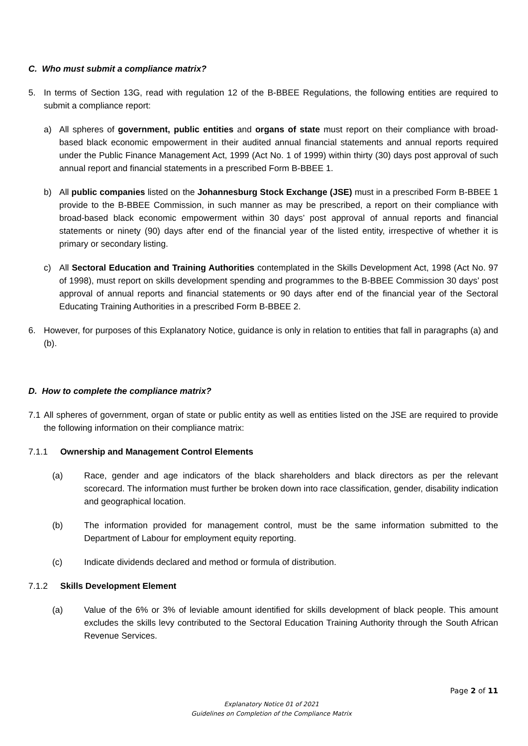C. Who must submit a compliance matrix?
5. In terms of Section 13G, read with regulation 12 of the B-BBEE Regulations, the following entities are required to submit a compliance report:
a) All spheres of government, public entities and organs of state must report on their compliance with broad-based black economic empowerment in their audited annual financial statements and annual reports required under the Public Finance Management Act, 1999 (Act No. 1 of 1999) within thirty (30) days post approval of such annual report and financial statements in a prescribed Form B-BBEE 1.
b) All public companies listed on the Johannesburg Stock Exchange (JSE) must in a prescribed Form B-BBEE 1 provide to the B-BBEE Commission, in such manner as may be prescribed, a report on their compliance with broad-based black economic empowerment within 30 days’ post approval of annual reports and financial statements or ninety (90) days after end of the financial year of the listed entity, irrespective of whether it is primary or secondary listing.
c) All Sectoral Education and Training Authorities contemplated in the Skills Development Act, 1998 (Act No. 97 of 1998), must report on skills development spending and programmes to the B-BBEE Commission 30 days’ post approval of annual reports and financial statements or 90 days after end of the financial year of the Sectoral Educating Training Authorities in a prescribed Form B-BBEE 2.
6. However, for purposes of this Explanatory Notice, guidance is only in relation to entities that fall in paragraphs (a) and (b).
D. How to complete the compliance matrix?
7.1
All spheres of government, organ of state or public entity as well as entities listed on the JSE are required to provide the following information on their compliance matrix:
7.1.1 Ownership and Management Control Elements
(a) Race, gender and age indicators of the black shareholders and black directors as per the relevant scorecard. The information must further be broken down into race classification, gender, disability indication and geographical location.
(b) The information provided for management control, must be the same information submitted to the Department of Labour for employment equity reporting.
(c) Indicate dividends declared and method or formula of distribution.
7.1.2 Skills Development Element
(a) Value of the 6% or 3% of leviable amount identified for skills development of black people. This amount excludes the skills levy contributed to the Sectoral Education Training Authority through the South African Revenue Services.
Page 2 of 11
Explanatory Notice 01 of 2021
Guidelines on Completion of the Compliance Matrix